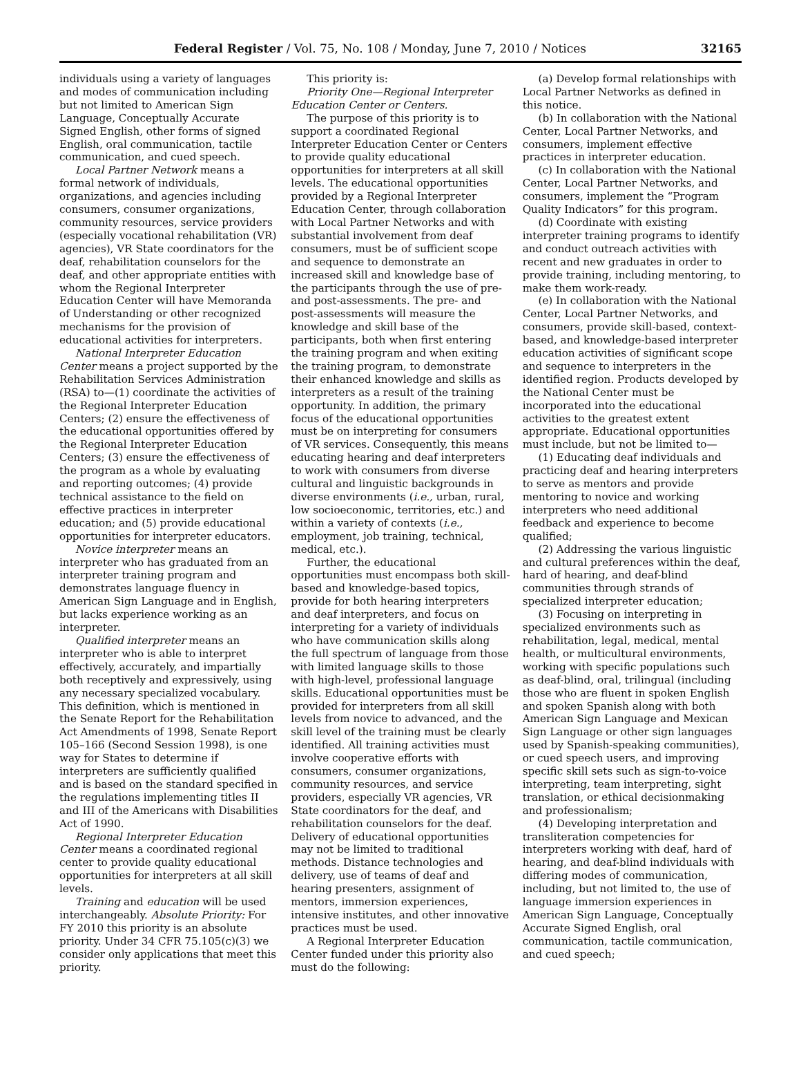Federal Register / Vol. 75, No. 108 / Monday, June 7, 2010 / Notices 32165
individuals using a variety of languages and modes of communication including but not limited to American Sign Language, Conceptually Accurate Signed English, other forms of signed English, oral communication, tactile communication, and cued speech.
Local Partner Network means a formal network of individuals, organizations, and agencies including consumers, consumer organizations, community resources, service providers (especially vocational rehabilitation (VR) agencies), VR State coordinators for the deaf, rehabilitation counselors for the deaf, and other appropriate entities with whom the Regional Interpreter Education Center will have Memoranda of Understanding or other recognized mechanisms for the provision of educational activities for interpreters.
National Interpreter Education Center means a project supported by the Rehabilitation Services Administration (RSA) to—(1) coordinate the activities of the Regional Interpreter Education Centers; (2) ensure the effectiveness of the educational opportunities offered by the Regional Interpreter Education Centers; (3) ensure the effectiveness of the program as a whole by evaluating and reporting outcomes; (4) provide technical assistance to the field on effective practices in interpreter education; and (5) provide educational opportunities for interpreter educators.
Novice interpreter means an interpreter who has graduated from an interpreter training program and demonstrates language fluency in American Sign Language and in English, but lacks experience working as an interpreter.
Qualified interpreter means an interpreter who is able to interpret effectively, accurately, and impartially both receptively and expressively, using any necessary specialized vocabulary. This definition, which is mentioned in the Senate Report for the Rehabilitation Act Amendments of 1998, Senate Report 105–166 (Second Session 1998), is one way for States to determine if interpreters are sufficiently qualified and is based on the standard specified in the regulations implementing titles II and III of the Americans with Disabilities Act of 1990.
Regional Interpreter Education Center means a coordinated regional center to provide quality educational opportunities for interpreters at all skill levels.
Training and education will be used interchangeably. Absolute Priority: For FY 2010 this priority is an absolute priority. Under 34 CFR 75.105(c)(3) we consider only applications that meet this priority.
This priority is:
Priority One—Regional Interpreter Education Center or Centers.
The purpose of this priority is to support a coordinated Regional Interpreter Education Center or Centers to provide quality educational opportunities for interpreters at all skill levels. The educational opportunities provided by a Regional Interpreter Education Center, through collaboration with Local Partner Networks and with substantial involvement from deaf consumers, must be of sufficient scope and sequence to demonstrate an increased skill and knowledge base of the participants through the use of pre- and post-assessments. The pre- and post-assessments will measure the knowledge and skill base of the participants, both when first entering the training program and when exiting the training program, to demonstrate their enhanced knowledge and skills as interpreters as a result of the training opportunity. In addition, the primary focus of the educational opportunities must be on interpreting for consumers of VR services. Consequently, this means educating hearing and deaf interpreters to work with consumers from diverse cultural and linguistic backgrounds in diverse environments (i.e., urban, rural, low socioeconomic, territories, etc.) and within a variety of contexts (i.e., employment, job training, technical, medical, etc.).
Further, the educational opportunities must encompass both skill-based and knowledge-based topics, provide for both hearing interpreters and deaf interpreters, and focus on interpreting for a variety of individuals who have communication skills along the full spectrum of language from those with limited language skills to those with high-level, professional language skills. Educational opportunities must be provided for interpreters from all skill levels from novice to advanced, and the skill level of the training must be clearly identified. All training activities must involve cooperative efforts with consumers, consumer organizations, community resources, and service providers, especially VR agencies, VR State coordinators for the deaf, and rehabilitation counselors for the deaf. Delivery of educational opportunities may not be limited to traditional methods. Distance technologies and delivery, use of teams of deaf and hearing presenters, assignment of mentors, immersion experiences, intensive institutes, and other innovative practices must be used.
A Regional Interpreter Education Center funded under this priority also must do the following:
(a) Develop formal relationships with Local Partner Networks as defined in this notice.
(b) In collaboration with the National Center, Local Partner Networks, and consumers, implement effective practices in interpreter education.
(c) In collaboration with the National Center, Local Partner Networks, and consumers, implement the “Program Quality Indicators” for this program.
(d) Coordinate with existing interpreter training programs to identify and conduct outreach activities with recent and new graduates in order to provide training, including mentoring, to make them work-ready.
(e) In collaboration with the National Center, Local Partner Networks, and consumers, provide skill-based, context-based, and knowledge-based interpreter education activities of significant scope and sequence to interpreters in the identified region. Products developed by the National Center must be incorporated into the educational activities to the greatest extent appropriate. Educational opportunities must include, but not be limited to—
(1) Educating deaf individuals and practicing deaf and hearing interpreters to serve as mentors and provide mentoring to novice and working interpreters who need additional feedback and experience to become qualified;
(2) Addressing the various linguistic and cultural preferences within the deaf, hard of hearing, and deaf-blind communities through strands of specialized interpreter education;
(3) Focusing on interpreting in specialized environments such as rehabilitation, legal, medical, mental health, or multicultural environments, working with specific populations such as deaf-blind, oral, trilingual (including those who are fluent in spoken English and spoken Spanish along with both American Sign Language and Mexican Sign Language or other sign languages used by Spanish-speaking communities), or cued speech users, and improving specific skill sets such as sign-to-voice interpreting, team interpreting, sight translation, or ethical decisionmaking and professionalism;
(4) Developing interpretation and transliteration competencies for interpreters working with deaf, hard of hearing, and deaf-blind individuals with differing modes of communication, including, but not limited to, the use of language immersion experiences in American Sign Language, Conceptually Accurate Signed English, oral communication, tactile communication, and cued speech;